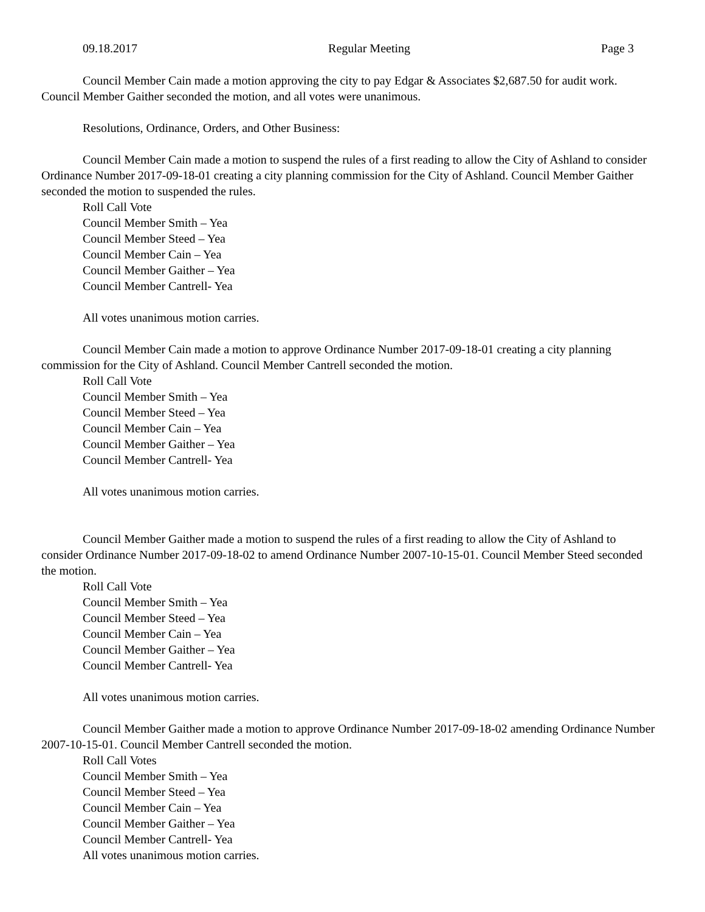09.18.2017 Regular Meeting Page 3
Council Member Cain made a motion approving the city to pay Edgar & Associates $2,687.50 for audit work. Council Member Gaither seconded the motion, and all votes were unanimous.
Resolutions, Ordinance, Orders, and Other Business:
Council Member Cain made a motion to suspend the rules of a first reading to allow the City of Ashland to consider Ordinance Number 2017-09-18-01 creating a city planning commission for the City of Ashland. Council Member Gaither seconded the motion to suspended the rules.
Roll Call Vote
Council Member Smith – Yea
Council Member Steed – Yea
Council Member Cain – Yea
Council Member Gaither – Yea
Council Member Cantrell- Yea
All votes unanimous motion carries.
Council Member Cain made a motion to approve Ordinance Number 2017-09-18-01 creating a city planning commission for the City of Ashland. Council Member Cantrell seconded the motion.
Roll Call Vote
Council Member Smith – Yea
Council Member Steed – Yea
Council Member Cain – Yea
Council Member Gaither – Yea
Council Member Cantrell- Yea
All votes unanimous motion carries.
Council Member Gaither made a motion to suspend the rules of a first reading to allow the City of Ashland to consider Ordinance Number 2017-09-18-02 to amend Ordinance Number 2007-10-15-01. Council Member Steed seconded the motion.
Roll Call Vote
Council Member Smith – Yea
Council Member Steed – Yea
Council Member Cain – Yea
Council Member Gaither – Yea
Council Member Cantrell- Yea
All votes unanimous motion carries.
Council Member Gaither made a motion to approve Ordinance Number 2017-09-18-02 amending Ordinance Number 2007-10-15-01. Council Member Cantrell seconded the motion.
Roll Call Votes
Council Member Smith – Yea
Council Member Steed – Yea
Council Member Cain – Yea
Council Member Gaither – Yea
Council Member Cantrell- Yea
All votes unanimous motion carries.